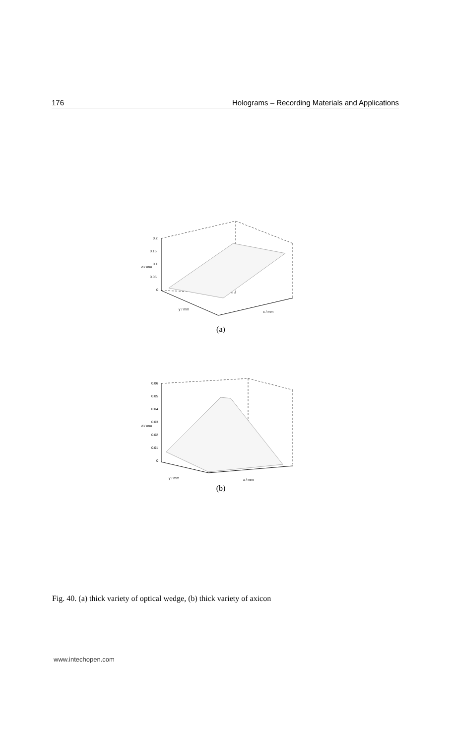176 Holograms – Recording Materials and Applications
0.2
0.15
0.1
0.05
0
y / mm
x / mm
d / mm
(a)
0.06
0.05
0.04
0.03
0.02
0.01
0
y / mm
x / mm
d / mm
(b)
Fig. 40. (a) thick variety of optical wedge, (b) thick variety of axicon
www.intechopen.com